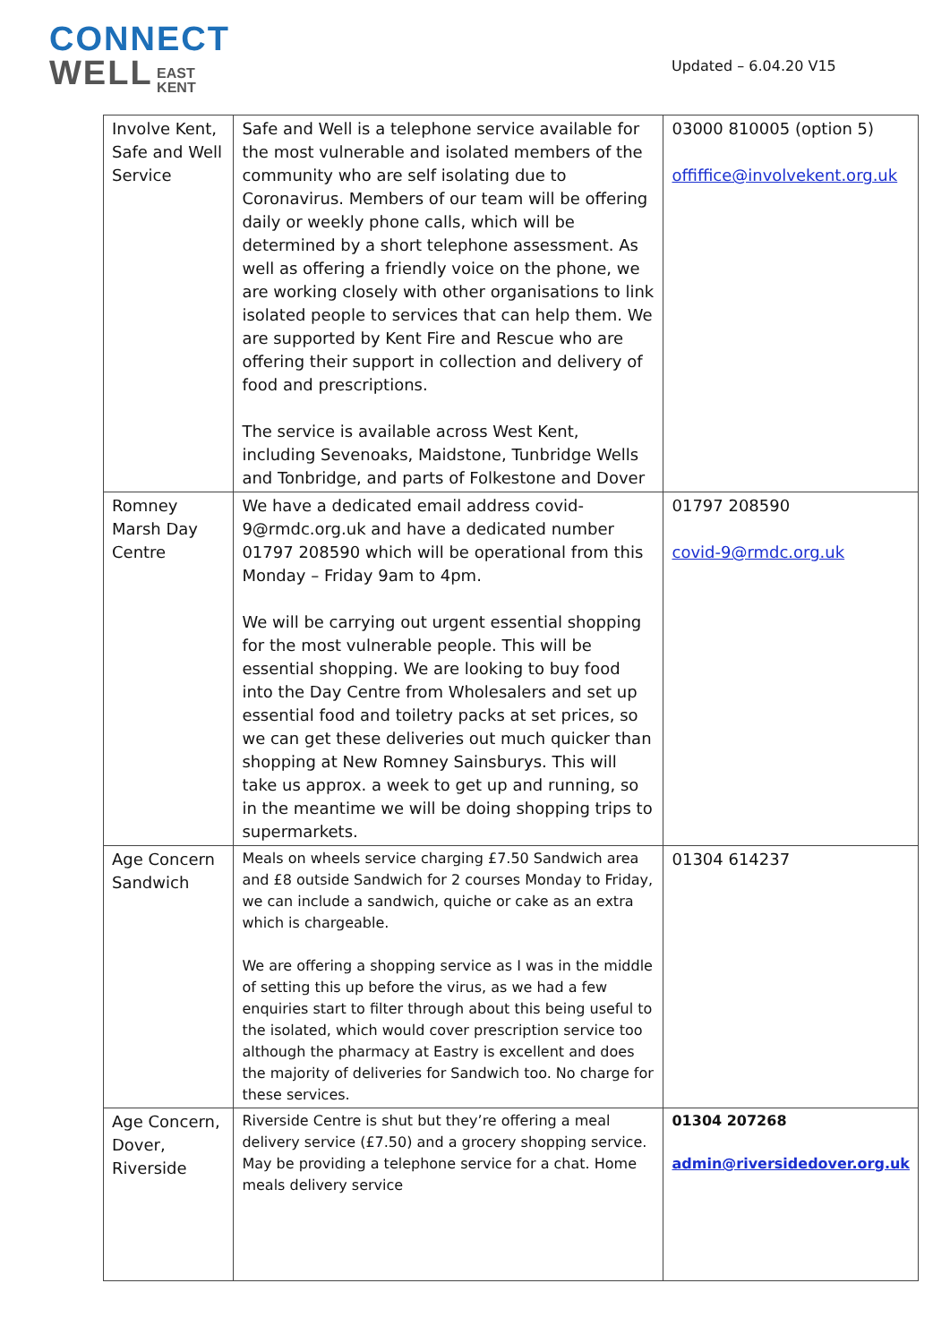CONNECT
WELL EAST
KENT
Updated – 6.04.20 V15
| Involve Kent, Safe and Well Service | Safe and Well is a telephone service available for the most vulnerable and isolated members of the community who are self isolating due to Coronavirus. Members of our team will be offering daily or weekly phone calls, which will be determined by a short telephone assessment. As well as offering a friendly voice on the phone, we are working closely with other organisations to link isolated people to services that can help them. We are supported by Kent Fire and Rescue who are offering their support in collection and delivery of food and prescriptions. The service is available across West Kent, including Sevenoaks, Maidstone, Tunbridge Wells and Tonbridge, and parts of Folkestone and Dover | 03000 810005 (option 5) offiffice@involvekent.org.uk |
| Romney Marsh Day Centre | We have a dedicated email address covid-9@rmdc.org.uk and have a dedicated number 01797 208590 which will be operational from this Monday – Friday 9am to 4pm. We will be carrying out urgent essential shopping for the most vulnerable people. This will be essential shopping. We are looking to buy food into the Day Centre from Wholesalers and set up essential food and toiletry packs at set prices, so we can get these deliveries out much quicker than shopping at New Romney Sainsburys. This will take us approx. a week to get up and running, so in the meantime we will be doing shopping trips to supermarkets. | 01797 208590 covid-9@rmdc.org.uk |
| Age Concern Sandwich | Meals on wheels service charging £7.50 Sandwich area and £8 outside Sandwich for 2 courses Monday to Friday, we can include a sandwich, quiche or cake as an extra which is chargeable. We are offering a shopping service as I was in the middle of setting this up before the virus, as we had a few enquiries start to filter through about this being useful to the isolated, which would cover prescription service too although the pharmacy at Eastry is excellent and does the majority of deliveries for Sandwich too. No charge for these services. | 01304 614237 |
| Age Concern, Dover, Riverside | Riverside Centre is shut but they’re offering a meal delivery service (£7.50) and a grocery shopping service. May be providing a telephone service for a chat. Home meals delivery service | 01304 207268 admin@riversidedover.org.uk |